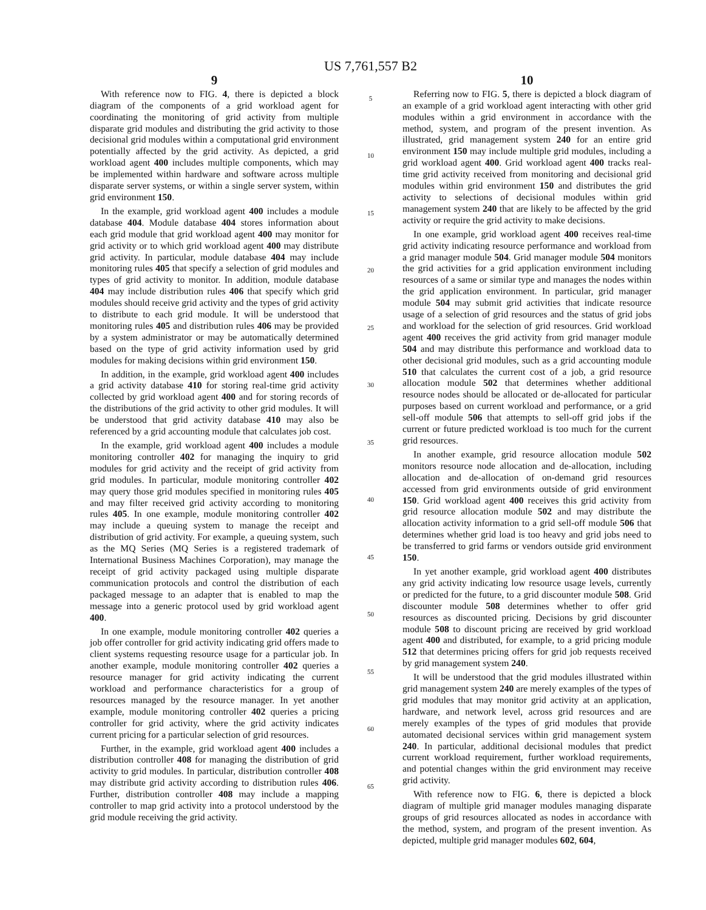US 7,761,557 B2
9
With reference now to FIG. 4, there is depicted a block diagram of the components of a grid workload agent for coordinating the monitoring of grid activity from multiple disparate grid modules and distributing the grid activity to those decisional grid modules within a computational grid environment potentially affected by the grid activity. As depicted, a grid workload agent 400 includes multiple components, which may be implemented within hardware and software across multiple disparate server systems, or within a single server system, within grid environment 150.
In the example, grid workload agent 400 includes a module database 404. Module database 404 stores information about each grid module that grid workload agent 400 may monitor for grid activity or to which grid workload agent 400 may distribute grid activity. In particular, module database 404 may include monitoring rules 405 that specify a selection of grid modules and types of grid activity to monitor. In addition, module database 404 may include distribution rules 406 that specify which grid modules should receive grid activity and the types of grid activity to distribute to each grid module. It will be understood that monitoring rules 405 and distribution rules 406 may be provided by a system administrator or may be automatically determined based on the type of grid activity information used by grid modules for making decisions within grid environment 150.
In addition, in the example, grid workload agent 400 includes a grid activity database 410 for storing real-time grid activity collected by grid workload agent 400 and for storing records of the distributions of the grid activity to other grid modules. It will be understood that grid activity database 410 may also be referenced by a grid accounting module that calculates job cost.
In the example, grid workload agent 400 includes a module monitoring controller 402 for managing the inquiry to grid modules for grid activity and the receipt of grid activity from grid modules. In particular, module monitoring controller 402 may query those grid modules specified in monitoring rules 405 and may filter received grid activity according to monitoring rules 405. In one example, module monitoring controller 402 may include a queuing system to manage the receipt and distribution of grid activity. For example, a queuing system, such as the MQ Series (MQ Series is a registered trademark of International Business Machines Corporation), may manage the receipt of grid activity packaged using multiple disparate communication protocols and control the distribution of each packaged message to an adapter that is enabled to map the message into a generic protocol used by grid workload agent 400.
In one example, module monitoring controller 402 queries a job offer controller for grid activity indicating grid offers made to client systems requesting resource usage for a particular job. In another example, module monitoring controller 402 queries a resource manager for grid activity indicating the current workload and performance characteristics for a group of resources managed by the resource manager. In yet another example, module monitoring controller 402 queries a pricing controller for grid activity, where the grid activity indicates current pricing for a particular selection of grid resources.
Further, in the example, grid workload agent 400 includes a distribution controller 408 for managing the distribution of grid activity to grid modules. In particular, distribution controller 408 may distribute grid activity according to distribution rules 406. Further, distribution controller 408 may include a mapping controller to map grid activity into a protocol understood by the grid module receiving the grid activity.
5
10
15
20
25
30
35
40
45
50
55
60
65
10
Referring now to FIG. 5, there is depicted a block diagram of an example of a grid workload agent interacting with other grid modules within a grid environment in accordance with the method, system, and program of the present invention. As illustrated, grid management system 240 for an entire grid environment 150 may include multiple grid modules, including a grid workload agent 400. Grid workload agent 400 tracks real-time grid activity received from monitoring and decisional grid modules within grid environment 150 and distributes the grid activity to selections of decisional modules within grid management system 240 that are likely to be affected by the grid activity or require the grid activity to make decisions.
In one example, grid workload agent 400 receives real-time grid activity indicating resource performance and workload from a grid manager module 504. Grid manager module 504 monitors the grid activities for a grid application environment including resources of a same or similar type and manages the nodes within the grid application environment. In particular, grid manager module 504 may submit grid activities that indicate resource usage of a selection of grid resources and the status of grid jobs and workload for the selection of grid resources. Grid workload agent 400 receives the grid activity from grid manager module 504 and may distribute this performance and workload data to other decisional grid modules, such as a grid accounting module 510 that calculates the current cost of a job, a grid resource allocation module 502 that determines whether additional resource nodes should be allocated or de-allocated for particular purposes based on current workload and performance, or a grid sell-off module 506 that attempts to sell-off grid jobs if the current or future predicted workload is too much for the current grid resources.
In another example, grid resource allocation module 502 monitors resource node allocation and de-allocation, including allocation and de-allocation of on-demand grid resources accessed from grid environments outside of grid environment 150. Grid workload agent 400 receives this grid activity from grid resource allocation module 502 and may distribute the allocation activity information to a grid sell-off module 506 that determines whether grid load is too heavy and grid jobs need to be transferred to grid farms or vendors outside grid environment 150.
In yet another example, grid workload agent 400 distributes any grid activity indicating low resource usage levels, currently or predicted for the future, to a grid discounter module 508. Grid discounter module 508 determines whether to offer grid resources as discounted pricing. Decisions by grid discounter module 508 to discount pricing are received by grid workload agent 400 and distributed, for example, to a grid pricing module 512 that determines pricing offers for grid job requests received by grid management system 240.
It will be understood that the grid modules illustrated within grid management system 240 are merely examples of the types of grid modules that may monitor grid activity at an application, hardware, and network level, across grid resources and are merely examples of the types of grid modules that provide automated decisional services within grid management system 240. In particular, additional decisional modules that predict current workload requirement, further workload requirements, and potential changes within the grid environment may receive grid activity.
With reference now to FIG. 6, there is depicted a block diagram of multiple grid manager modules managing disparate groups of grid resources allocated as nodes in accordance with the method, system, and program of the present invention. As depicted, multiple grid manager modules 602, 604,